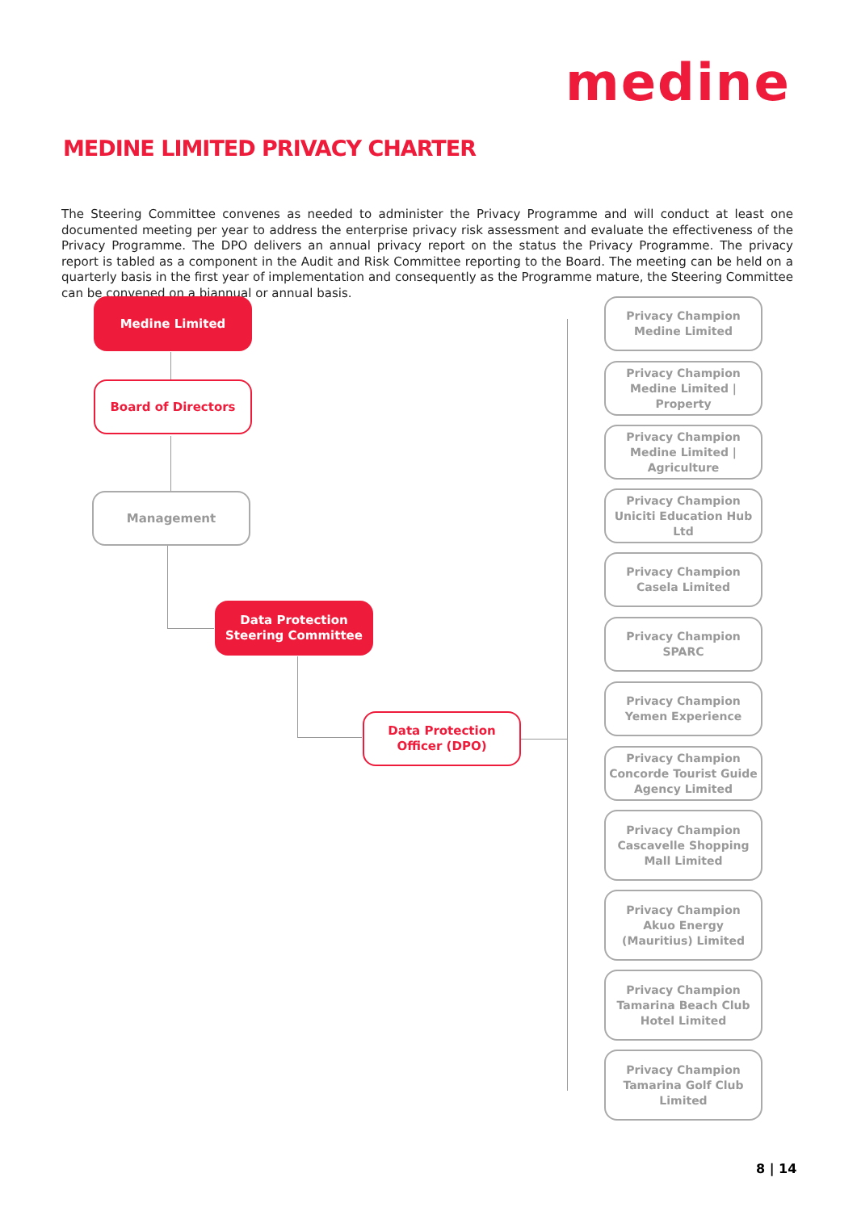medine
MEDINE LIMITED PRIVACY CHARTER
The Steering Committee convenes as needed to administer the Privacy Programme and will conduct at least one documented meeting per year to address the enterprise privacy risk assessment and evaluate the effectiveness of the Privacy Programme. The DPO delivers an annual privacy report on the status the Privacy Programme. The privacy report is tabled as a component in the Audit and Risk Committee reporting to the Board. The meeting can be held on a quarterly basis in the first year of implementation and consequently as the Programme mature, the Steering Committee can be convened on a biannual or annual basis.
Medine Limited
Board of Directors
Management
Data Protection
Steering Committee
Data Protection
Officer (DPO)
Privacy Champion
Medine Limited
Privacy Champion
Medine Limited |
Property
Privacy Champion
Medine Limited |
Agriculture
Privacy Champion
Uniciti Education Hub Ltd
Privacy Champion
Casela Limited
Privacy Champion
SPARC
Privacy Champion
Yemen Experience
Privacy Champion
Concorde Tourist Guide
Agency Limited
Privacy Champion
Cascavelle Shopping
Mall Limited
Privacy Champion
Akuo Energy
(Mauritius) Limited
Privacy Champion
Tamarina Beach Club
Hotel Limited
Privacy Champion
Tamarina Golf Club
Limited
8 | 14